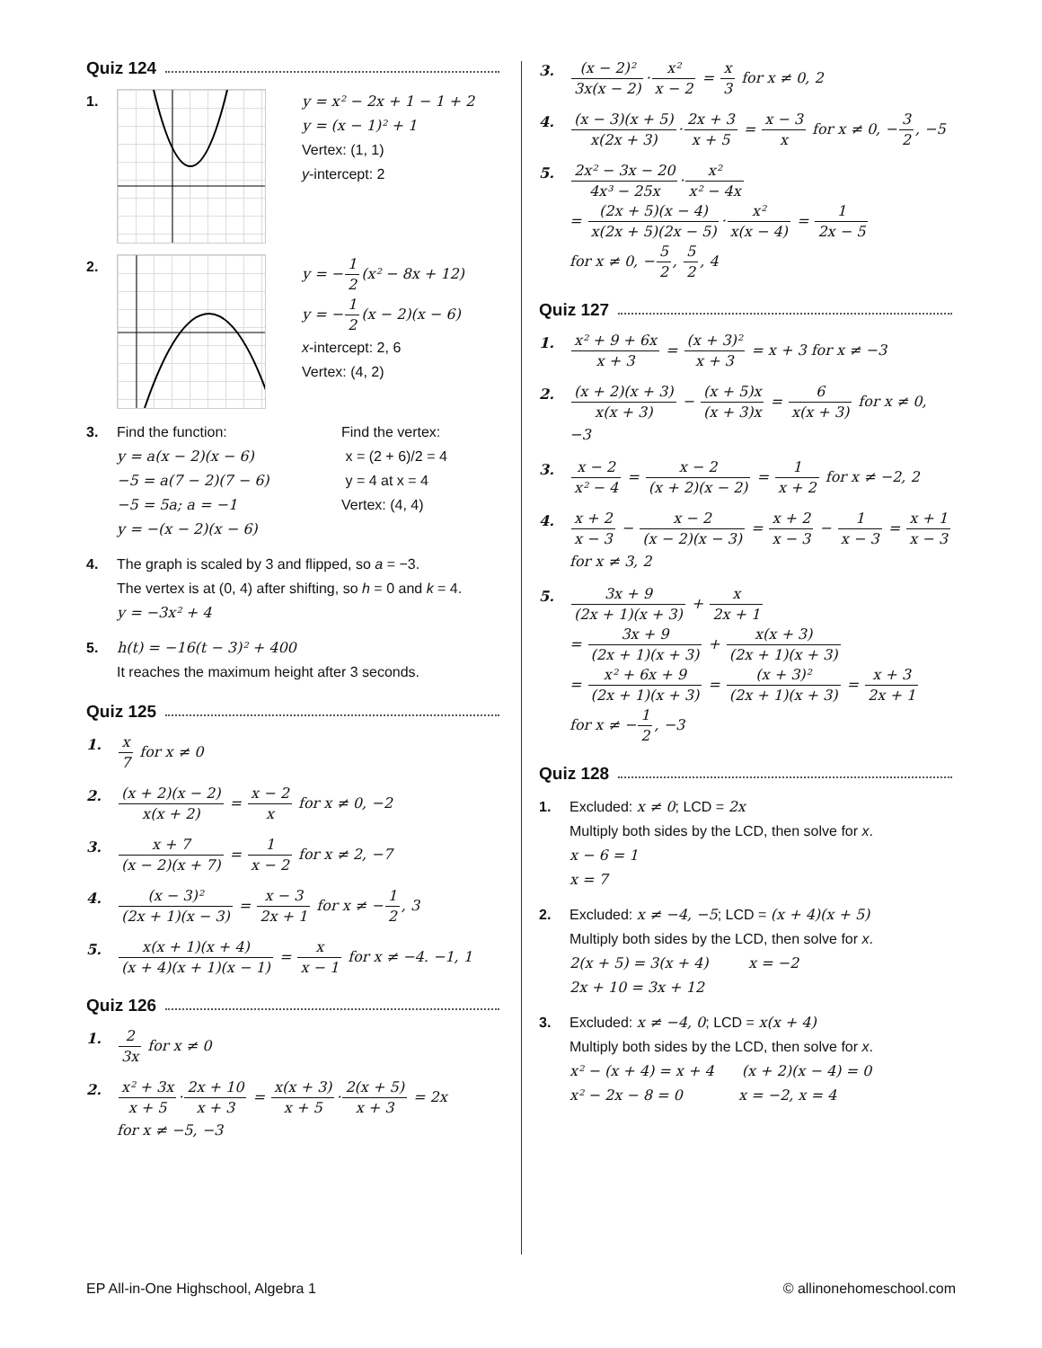Quiz 124
1. y = x² − 2x + 1 − 1 + 2
y = (x − 1)² + 1
Vertex: (1, 1)
y-intercept: 2
2. y = −1 2(x² − 8x + 12)
y = −1 2(x − 2)(x − 6)
x-intercept: 2, 6
Vertex: (4, 2)
3. Find the function:
y = a(x − 2)(x − 6)
−5 = a(7 − 2)(7 − 6)
−5 = 5a; a = −1
y = −(x − 2)(x − 6)
Find the vertex:
x = (2 + 6)/2 = 4
y = 4 at x = 4
Vertex: (4, 4)
4. The graph is scaled by 3 and flipped, so a = −3.
The vertex is at (0, 4) after shifting, so h = 0 and k = 4.
y = −3x² + 4
5. h(t) = −16(t − 3)² + 400
It reaches the maximum height after 3 seconds.
Quiz 125
1.
x 7 for x ≠ 0
2.
(x + 2)(x − 2) x(x + 2) = x − 2 x for x ≠ 0, −2
3.
x + 7 (x − 2)(x + 7) = 1 x − 2 for x ≠ 2, −7
4.
(x − 3)² (2x + 1)(x − 3) = x − 3 2x + 1 for x ≠ −1 2, 3
5.
x(x + 1)(x + 4) (x + 4)(x + 1)(x − 1) = x x − 1 for x ≠ −4. −1, 1
Quiz 126
1.
2 3x for x ≠ 0
2.
x² + 3x x + 5·2x + 10 x + 3 = x(x + 3) x + 5·2(x + 5) x + 3 = 2x
for x ≠ −5, −3
3.
(x − 2)² 3x(x − 2)·x² x − 2 = x 3 for x ≠ 0, 2
4.
(x − 3)(x + 5) x(2x + 3)·2x + 3 x + 5 = x − 3 x for x ≠ 0, −3 2, −5
5.
2x² − 3x − 20 4x³ − 25x·x² x² − 4x
= (2x + 5)(x − 4) x(2x + 5)(2x − 5)·x² x(x − 4) = 1 2x − 5
for x ≠ 0, −5 2, 5 2, 4
Quiz 127
1.
x² + 9 + 6x x + 3 = (x + 3)² x + 3 = x + 3 for x ≠ −3
2.
(x + 2)(x + 3) x(x + 3) − (x + 5)x (x + 3)x = 6 x(x + 3) for x ≠ 0, −3
3.
x − 2 x² − 4 = x − 2 (x + 2)(x − 2) = 1 x + 2 for x ≠ −2, 2
4.
x + 2 x − 3 − x − 2 (x − 2)(x − 3) = x + 2 x − 3 − 1 x − 3 = x + 1 x − 3
for x ≠ 3, 2
5.
3x + 9 (2x + 1)(x + 3) + x 2x + 1
= 3x + 9 (2x + 1)(x + 3) + x(x + 3) (2x + 1)(x + 3)
= x² + 6x + 9 (2x + 1)(x + 3) = (x + 3)² (2x + 1)(x + 3) = x + 3 2x + 1
for x ≠ −1 2, −3
Quiz 128
1. Excluded: x ≠ 0; LCD = 2x
Multiply both sides by the LCD, then solve for x.
x − 6 = 1
x = 7
2. Excluded: x ≠ −4, −5; LCD = (x + 4)(x + 5)
Multiply both sides by the LCD, then solve for x.
2(x + 5) = 3(x + 4) x = −2
2x + 10 = 3x + 12
3. Excluded: x ≠ −4, 0; LCD = x(x + 4)
Multiply both sides by the LCD, then solve for x.
x² − (x + 4) = x + 4 (x + 2)(x − 4) = 0
x² − 2x − 8 = 0 x = −2, x = 4
EP All-in-One Highschool, Algebra 1 © allinonehomeschool.com